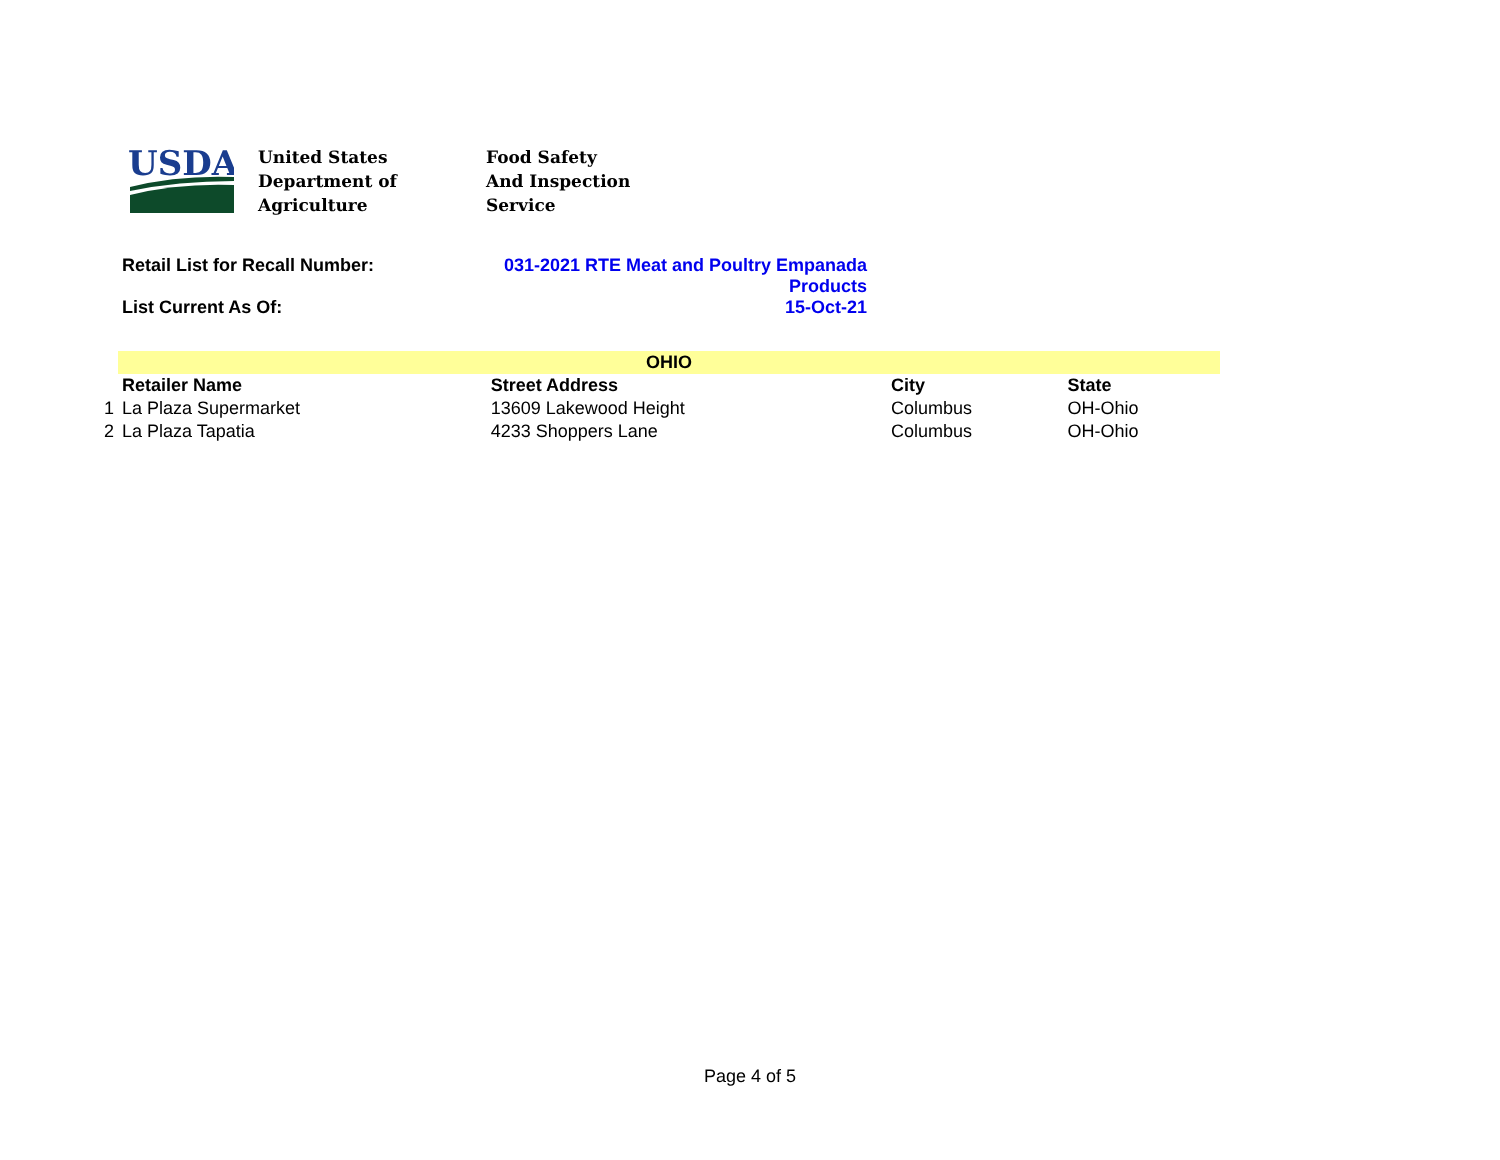USDA
United States
Department of
Agriculture
Food Safety
And Inspection
Service
Retail List for Recall Number: 031-2021 RTE Meat and Poultry Empanada
Products
List Current As Of: 15-Oct-21
| | OHIO | | | |
| --- | --- | --- | --- | --- |
| | Retailer Name | Street Address | City | State |
| 1 | La Plaza Supermarket | 13609 Lakewood Height | Columbus | OH-Ohio |
| 2 | La Plaza Tapatia | 4233 Shoppers Lane | Columbus | OH-Ohio |
Page 4 of 5